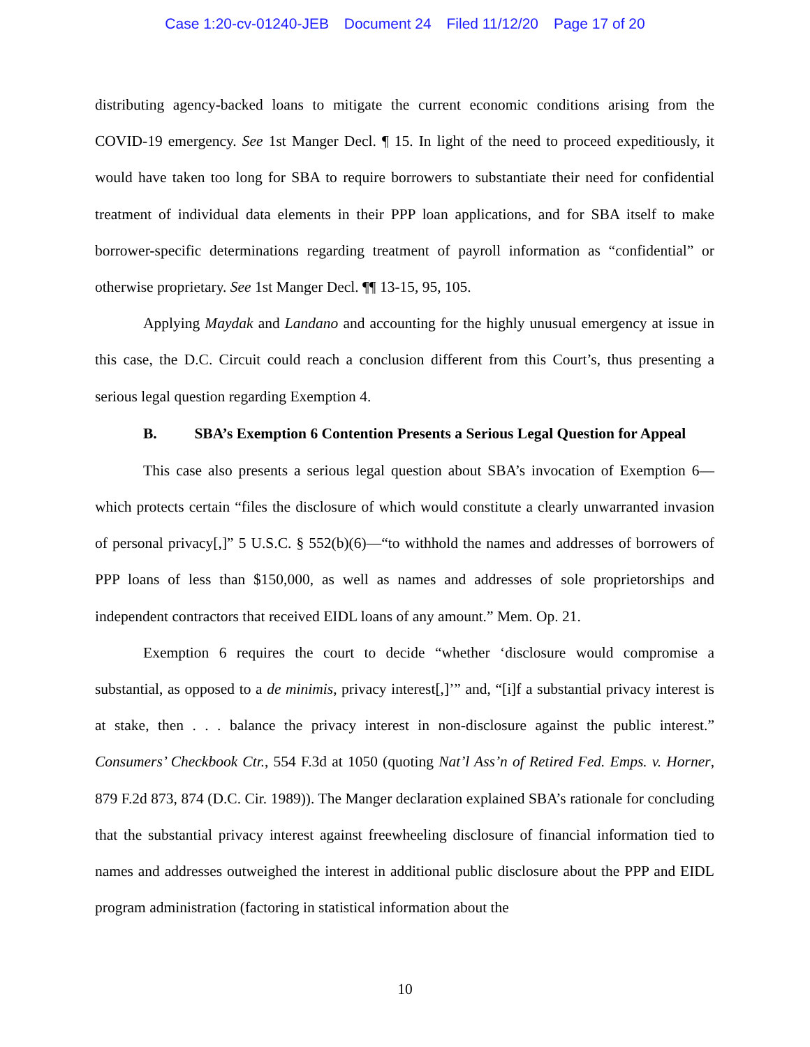Case 1:20-cv-01240-JEB Document 24 Filed 11/12/20 Page 17 of 20
distributing agency-backed loans to mitigate the current economic conditions arising from the COVID-19 emergency. See 1st Manger Decl. ¶ 15. In light of the need to proceed expeditiously, it would have taken too long for SBA to require borrowers to substantiate their need for confidential treatment of individual data elements in their PPP loan applications, and for SBA itself to make borrower-specific determinations regarding treatment of payroll information as “confidential” or otherwise proprietary. See 1st Manger Decl. ¶¶ 13-15, 95, 105.
Applying Maydak and Landano and accounting for the highly unusual emergency at issue in this case, the D.C. Circuit could reach a conclusion different from this Court’s, thus presenting a serious legal question regarding Exemption 4.
B. SBA’s Exemption 6 Contention Presents a Serious Legal Question for Appeal
This case also presents a serious legal question about SBA’s invocation of Exemption 6—which protects certain “files the disclosure of which would constitute a clearly unwarranted invasion of personal privacy[,]” 5 U.S.C. § 552(b)(6)—“to withhold the names and addresses of borrowers of PPP loans of less than $150,000, as well as names and addresses of sole proprietorships and independent contractors that received EIDL loans of any amount.” Mem. Op. 21.
Exemption 6 requires the court to decide “whether ‘disclosure would compromise a substantial, as opposed to a de minimis, privacy interest[,]’” and, “[i]f a substantial privacy interest is at stake, then . . . balance the privacy interest in non-disclosure against the public interest.” Consumers’ Checkbook Ctr., 554 F.3d at 1050 (quoting Nat’l Ass’n of Retired Fed. Emps. v. Horner, 879 F.2d 873, 874 (D.C. Cir. 1989)). The Manger declaration explained SBA’s rationale for concluding that the substantial privacy interest against freewheeling disclosure of financial information tied to names and addresses outweighed the interest in additional public disclosure about the PPP and EIDL program administration (factoring in statistical information about the
10